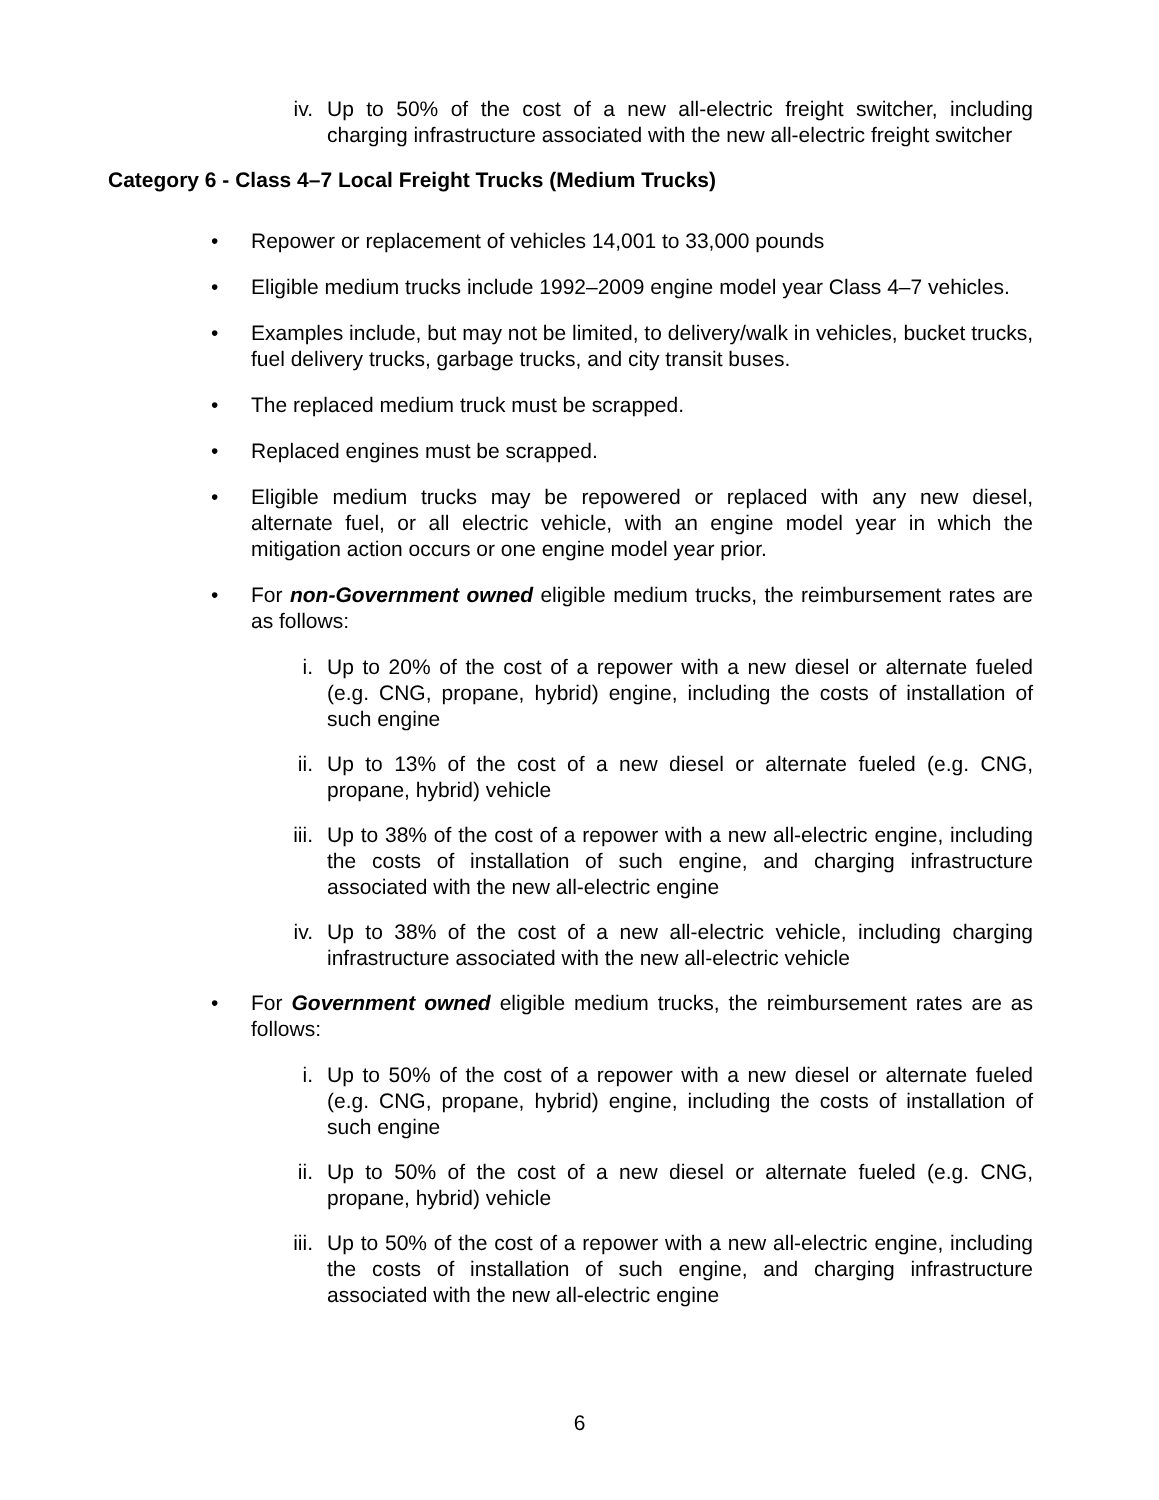iv. Up to 50% of the cost of a new all-electric freight switcher, including charging infrastructure associated with the new all-electric freight switcher
Category 6 - Class 4–7 Local Freight Trucks (Medium Trucks)
• Repower or replacement of vehicles 14,001 to 33,000 pounds
• Eligible medium trucks include 1992–2009 engine model year Class 4–7 vehicles.
• Examples include, but may not be limited, to delivery/walk in vehicles, bucket trucks, fuel delivery trucks, garbage trucks, and city transit buses.
• The replaced medium truck must be scrapped.
• Replaced engines must be scrapped.
• Eligible medium trucks may be repowered or replaced with any new diesel, alternate fuel, or all electric vehicle, with an engine model year in which the mitigation action occurs or one engine model year prior.
• For non-Government owned eligible medium trucks, the reimbursement rates are as follows:
i. Up to 20% of the cost of a repower with a new diesel or alternate fueled (e.g. CNG, propane, hybrid) engine, including the costs of installation of such engine
ii. Up to 13% of the cost of a new diesel or alternate fueled (e.g. CNG, propane, hybrid) vehicle
iii.
Up to 38% of the cost of a repower with a new all-electric engine, including the costs of installation of such engine, and charging infrastructure associated with the new all-electric engine
iv. Up to 38% of the cost of a new all-electric vehicle, including charging infrastructure associated with the new all-electric vehicle
• For Government owned eligible medium trucks, the reimbursement rates are as follows:
i. Up to 50% of the cost of a repower with a new diesel or alternate fueled (e.g. CNG, propane, hybrid) engine, including the costs of installation of such engine
ii. Up to 50% of the cost of a new diesel or alternate fueled (e.g. CNG, propane, hybrid) vehicle
iii.
Up to 50% of the cost of a repower with a new all-electric engine, including the costs of installation of such engine, and charging infrastructure associated with the new all-electric engine
6